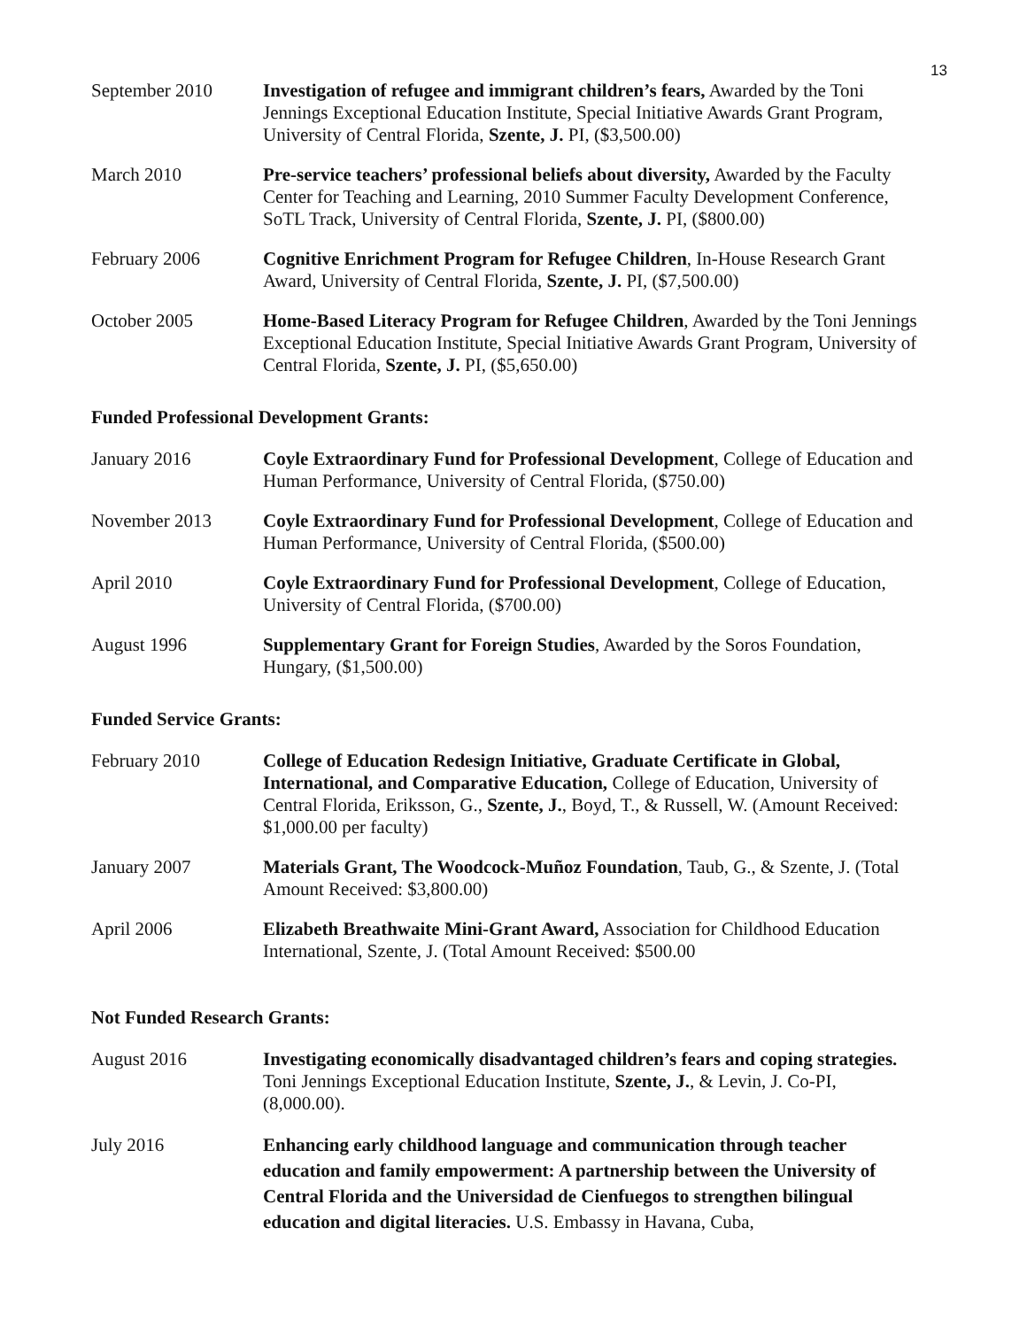13
September 2010 Investigation of refugee and immigrant children’s fears, Awarded by the Toni Jennings Exceptional Education Institute, Special Initiative Awards Grant Program, University of Central Florida, Szente, J. PI, ($3,500.00)
March 2010 Pre-service teachers’ professional beliefs about diversity, Awarded by the Faculty Center for Teaching and Learning, 2010 Summer Faculty Development Conference, SoTL Track, University of Central Florida, Szente, J. PI, ($800.00)
February 2006 Cognitive Enrichment Program for Refugee Children, In-House Research Grant Award, University of Central Florida, Szente, J. PI, ($7,500.00)
October 2005 Home-Based Literacy Program for Refugee Children, Awarded by the Toni Jennings Exceptional Education Institute, Special Initiative Awards Grant Program, University of Central Florida, Szente, J. PI, ($5,650.00)
Funded Professional Development Grants:
January 2016 Coyle Extraordinary Fund for Professional Development, College of Education and Human Performance, University of Central Florida, ($750.00)
November 2013 Coyle Extraordinary Fund for Professional Development, College of Education and Human Performance, University of Central Florida, ($500.00)
April 2010 Coyle Extraordinary Fund for Professional Development, College of Education, University of Central Florida, ($700.00)
August 1996 Supplementary Grant for Foreign Studies, Awarded by the Soros Foundation, Hungary, ($1,500.00)
Funded Service Grants:
February 2010 College of Education Redesign Initiative, Graduate Certificate in Global, International, and Comparative Education, College of Education, University of Central Florida, Eriksson, G., Szente, J., Boyd, T., & Russell, W. (Amount Received: $1,000.00 per faculty)
January 2007 Materials Grant, The Woodcock-Muñoz Foundation, Taub, G., & Szente, J. (Total Amount Received: $3,800.00)
April 2006 Elizabeth Breathwaite Mini-Grant Award, Association for Childhood Education International, Szente, J. (Total Amount Received: $500.00
Not Funded Research Grants:
August 2016 Investigating economically disadvantaged children’s fears and coping strategies. Toni Jennings Exceptional Education Institute, Szente, J., & Levin, J. Co-PI, (8,000.00).
July 2016 Enhancing early childhood language and communication through teacher education and family empowerment: A partnership between the University of Central Florida and the Universidad de Cienfuegos to strengthen bilingual education and digital literacies. U.S. Embassy in Havana, Cuba,